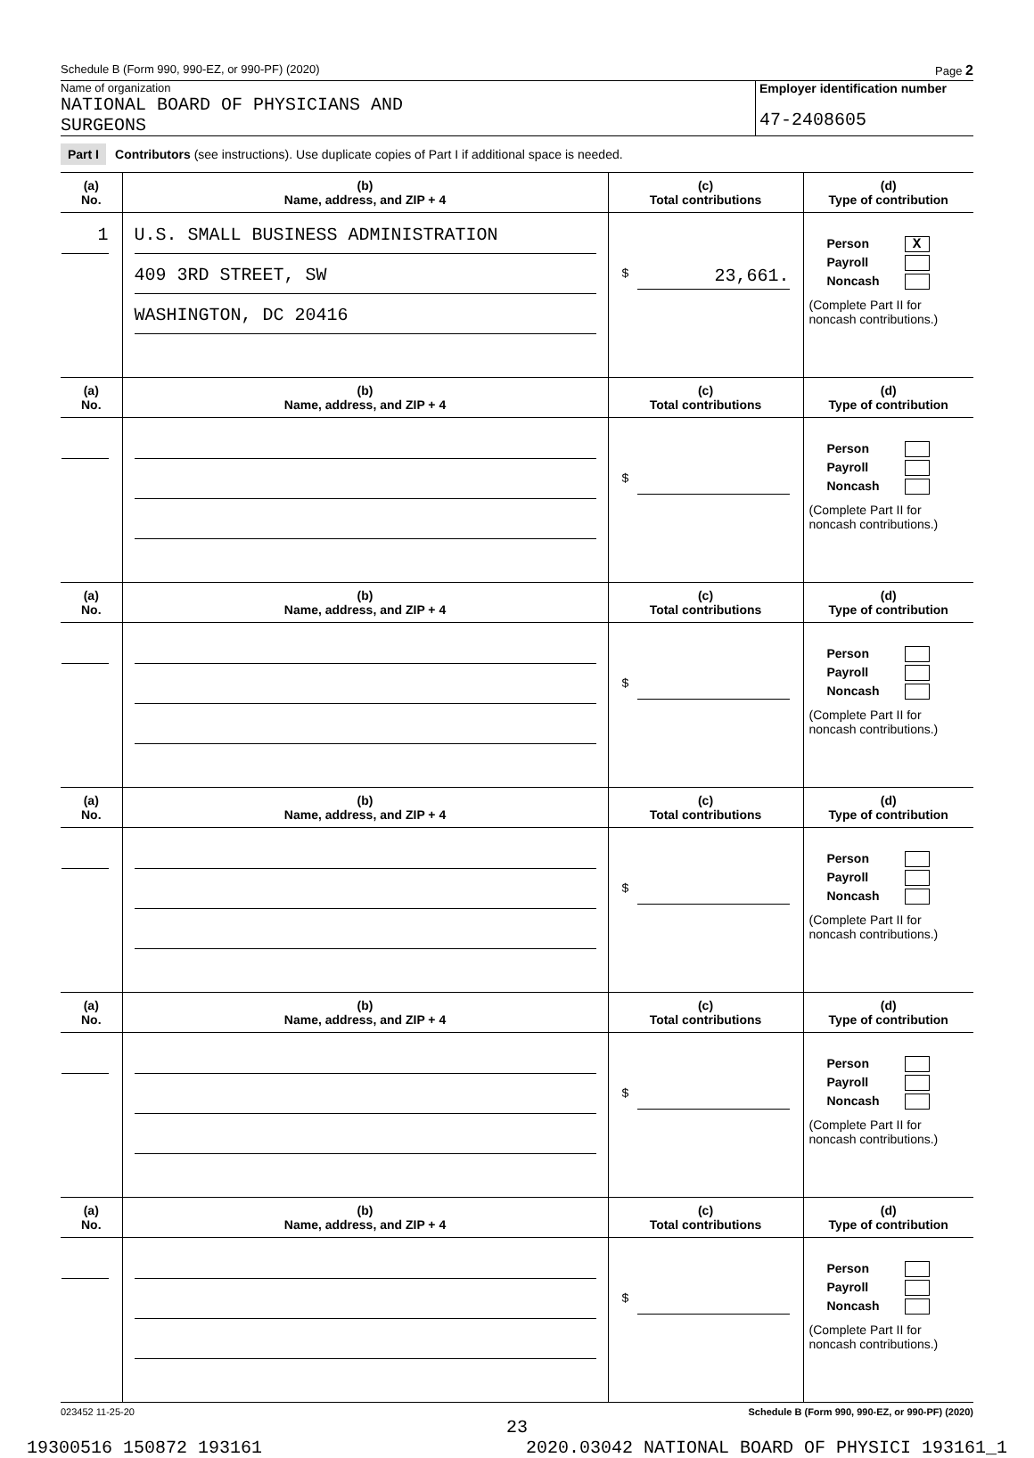Schedule B (Form 990, 990-EZ, or 990-PF) (2020) Page 2
Name of organization
NATIONAL BOARD OF PHYSICIANS AND
SURGEONS
Employer identification number
47-2408605
Part I Contributors (see instructions). Use duplicate copies of Part I if additional space is needed.
| (a) No. | (b) Name, address, and ZIP + 4 | (c) Total contributions | (d) Type of contribution |
| --- | --- | --- | --- |
| 1 | U.S. SMALL BUSINESS ADMINISTRATION 409 3RD STREET, SW WASHINGTON, DC 20416 | $ 23,661. | Person X Payroll Noncash (Complete Part II for noncash contributions.) |
| (a) No. | (b) Name, address, and ZIP + 4 | (c) Total contributions | (d) Type of contribution |
| | | $ | Person Payroll Noncash (Complete Part II for noncash contributions.) |
| (a) No. | (b) Name, address, and ZIP + 4 | (c) Total contributions | (d) Type of contribution |
| | | $ | Person Payroll Noncash (Complete Part II for noncash contributions.) |
| (a) No. | (b) Name, address, and ZIP + 4 | (c) Total contributions | (d) Type of contribution |
| | | $ | Person Payroll Noncash (Complete Part II for noncash contributions.) |
| (a) No. | (b) Name, address, and ZIP + 4 | (c) Total contributions | (d) Type of contribution |
| | | $ | Person Payroll Noncash (Complete Part II for noncash contributions.) |
| (a) No. | (b) Name, address, and ZIP + 4 | (c) Total contributions | (d) Type of contribution |
| | | $ | Person Payroll Noncash (Complete Part II for noncash contributions.) |
023452 11-25-20 Schedule B (Form 990, 990-EZ, or 990-PF) (2020)
23
19300516 150872 193161 2020.03042 NATIONAL BOARD OF PHYSICI 193161_1